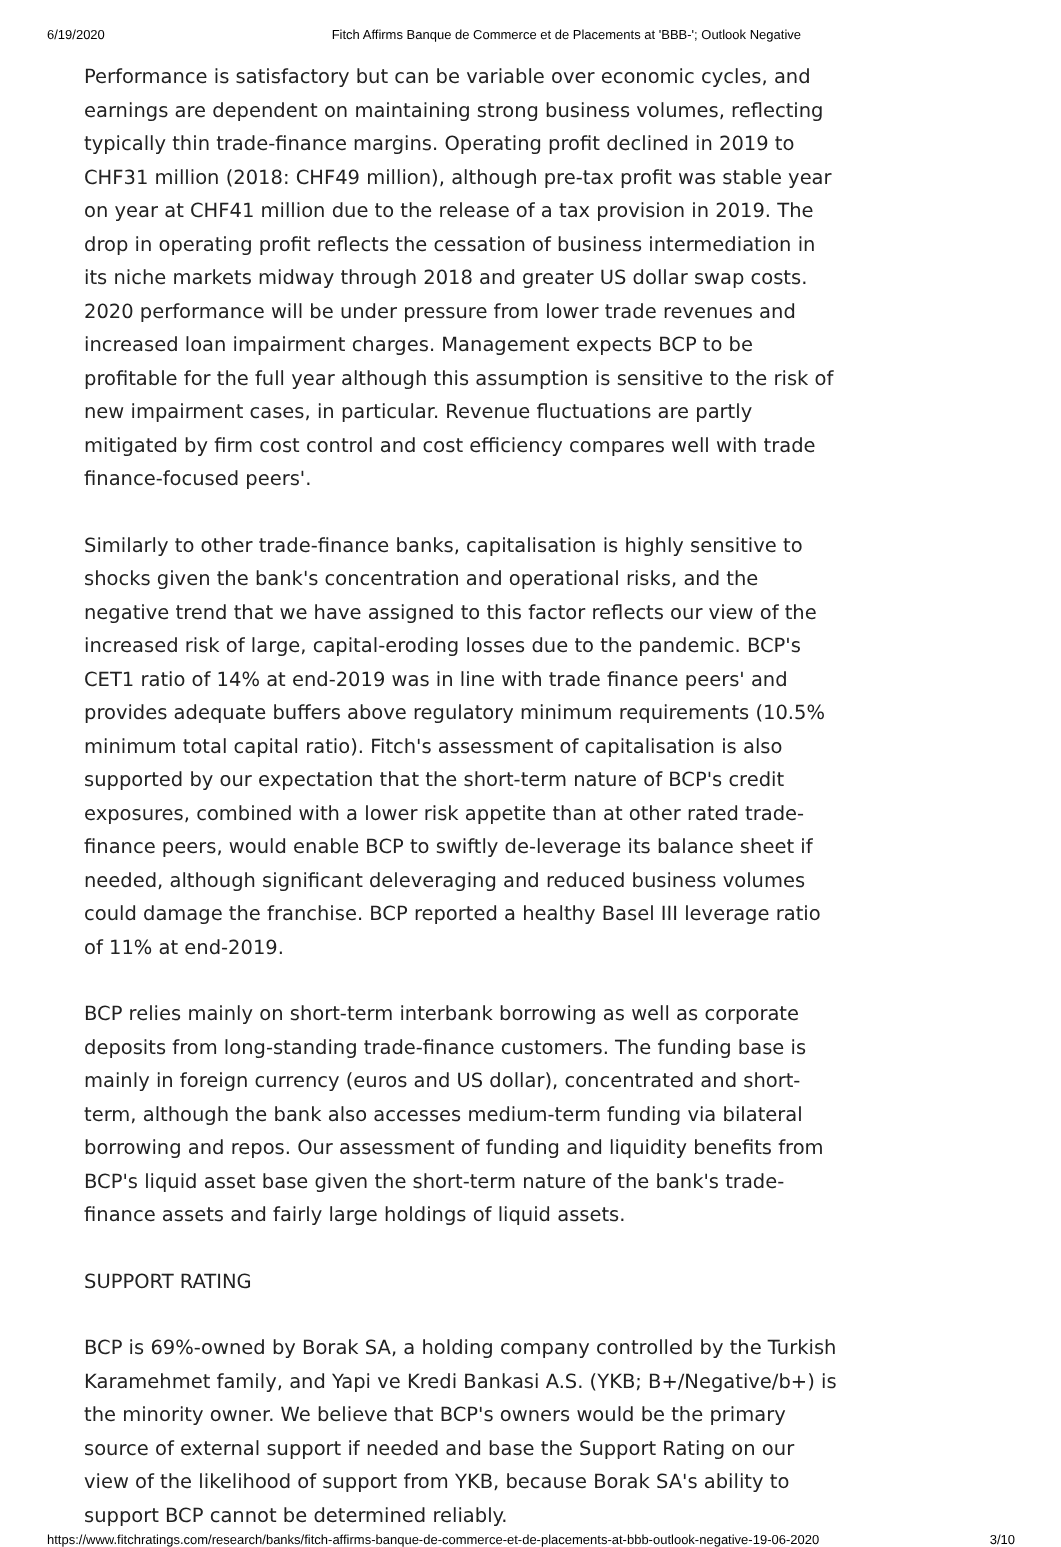6/19/2020 Fitch Affirms Banque de Commerce et de Placements at 'BBB-'; Outlook Negative
Performance is satisfactory but can be variable over economic cycles, and earnings are dependent on maintaining strong business volumes, reflecting typically thin trade-finance margins. Operating profit declined in 2019 to CHF31 million (2018: CHF49 million), although pre-tax profit was stable year on year at CHF41 million due to the release of a tax provision in 2019. The drop in operating profit reflects the cessation of business intermediation in its niche markets midway through 2018 and greater US dollar swap costs. 2020 performance will be under pressure from lower trade revenues and increased loan impairment charges. Management expects BCP to be profitable for the full year although this assumption is sensitive to the risk of new impairment cases, in particular. Revenue fluctuations are partly mitigated by firm cost control and cost efficiency compares well with trade finance-focused peers'.
Similarly to other trade-finance banks, capitalisation is highly sensitive to shocks given the bank's concentration and operational risks, and the negative trend that we have assigned to this factor reflects our view of the increased risk of large, capital-eroding losses due to the pandemic. BCP's CET1 ratio of 14% at end-2019 was in line with trade finance peers' and provides adequate buffers above regulatory minimum requirements (10.5% minimum total capital ratio). Fitch's assessment of capitalisation is also supported by our expectation that the short-term nature of BCP's credit exposures, combined with a lower risk appetite than at other rated trade- finance peers, would enable BCP to swiftly de-leverage its balance sheet if needed, although significant deleveraging and reduced business volumes could damage the franchise. BCP reported a healthy Basel III leverage ratio of 11% at end-2019.
BCP relies mainly on short-term interbank borrowing as well as corporate deposits from long-standing trade-finance customers. The funding base is mainly in foreign currency (euros and US dollar), concentrated and short-term, although the bank also accesses medium-term funding via bilateral borrowing and repos. Our assessment of funding and liquidity benefits from BCP's liquid asset base given the short-term nature of the bank's trade-finance assets and fairly large holdings of liquid assets.
SUPPORT RATING
BCP is 69%-owned by Borak SA, a holding company controlled by the Turkish Karamehmet family, and Yapi ve Kredi Bankasi A.S. (YKB; B+/Negative/b+) is the minority owner. We believe that BCP's owners would be the primary source of external support if needed and base the Support Rating on our view of the likelihood of support from YKB, because Borak SA's ability to support BCP cannot be determined reliably.
https://www.fitchratings.com/research/banks/fitch-affirms-banque-de-commerce-et-de-placements-at-bbb-outlook-negative-19-06-2020 3/10